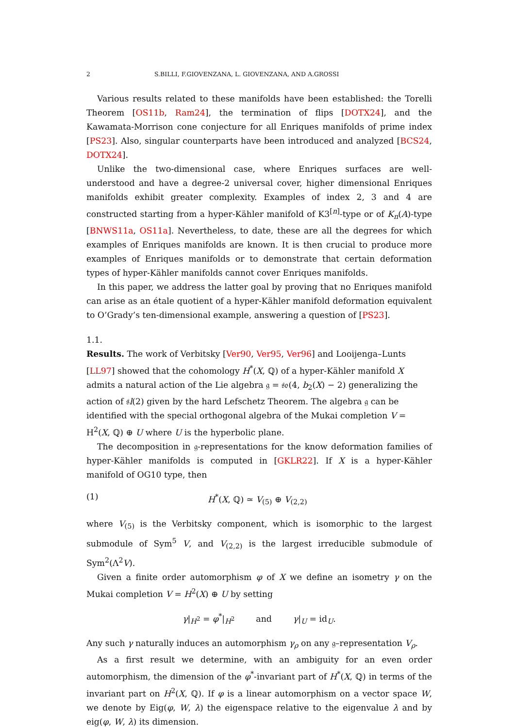2 S.BILLI, F.GIOVENZANA, L. GIOVENZANA, AND A.GROSSI
Various results related to these manifolds have been established: the Torelli Theorem [OS11b, Ram24], the termination of flips [DOTX24], and the Kawamata-Morrison cone conjecture for all Enriques manifolds of prime index [PS23]. Also, singular counterparts have been introduced and analyzed [BCS24, DOTX24].
Unlike the two-dimensional case, where Enriques surfaces are well-understood and have a degree-2 universal cover, higher dimensional Enriques manifolds exhibit greater complexity. Examples of index 2, 3 and 4 are constructed starting from a hyper-Kähler manifold of K3<sup>[n]</sup>-type or of K<sub>n</sub>(A)-type [BNWS11a, OS11a]. Nevertheless, to date, these are all the degrees for which examples of Enriques manifolds are known. It is then crucial to produce more examples of Enriques manifolds or to demonstrate that certain deformation types of hyper-Kähler manifolds cannot cover Enriques manifolds.
In this paper, we address the latter goal by proving that no Enriques manifold can arise as an étale quotient of a hyper-Kähler manifold deformation equivalent to O’Grady’s ten-dimensional example, answering a question of [PS23].
1.1.
Results.
The work of Verbitsky [Ver90, Ver95, Ver96] and Looijenga–Lunts [LL97] showed that the cohomology H<sup>*</sup>(X, ℚ) of a hyper-Kähler manifold X admits a natural action of the Lie algebra 𝔤 = 𝔰𝔬(4, b<sub>2</sub>(X) − 2) generalizing the action of 𝔰l(2) given by the hard Lefschetz Theorem. The algebra 𝔤 can be identified with the special orthogonal algebra of the Mukai completion V = H<sup>2</sup>(X, ℚ) ⊕ U where U is the hyperbolic plane.
The decomposition in 𝔤-representations for the know deformation families of hyper-Kähler manifolds is computed in [GKLR22]. If X is a hyper-Kähler manifold of OG10 type, then
(1) H<sup>*</sup>(X, ℚ) ≃ V<sub>(5)</sub> ⊕ V<sub>(2,2)</sub>
where V<sub>(5)</sub> is the Verbitsky component, which is isomorphic to the largest submodule of Sym<sup>5</sup> V, and V<sub>(2,2)</sub> is the largest irreducible submodule of Sym<sup>2</sup>(Λ<sup>2</sup>V).
Given a finite order automorphism φ of X we define an isometry γ on the Mukai completion V = H<sup>2</sup>(X) ⊕ U by setting
γ|<sub>H<sup>2</sup></sub> = φ<sup>*</sup>|<sub>H<sup>2</sup></sub> and γ|<sub>U</sub> = id<sub>U</sub>.
Any such γ naturally induces an automorphism γ<sub>ρ</sub> on any 𝔤–representation V<sub>ρ</sub>.
As a first result we determine, with an ambiguity for an even order automorphism, the dimension of the φ<sup>*</sup>-invariant part of H<sup>*</sup>(X, ℚ) in terms of the invariant part on H<sup>2</sup>(X, ℚ). If φ is a linear automorphism on a vector space W, we denote by Eig(φ, W, λ) the eigenspace relative to the eigenvalue λ and by eig(φ, W, λ) its dimension.